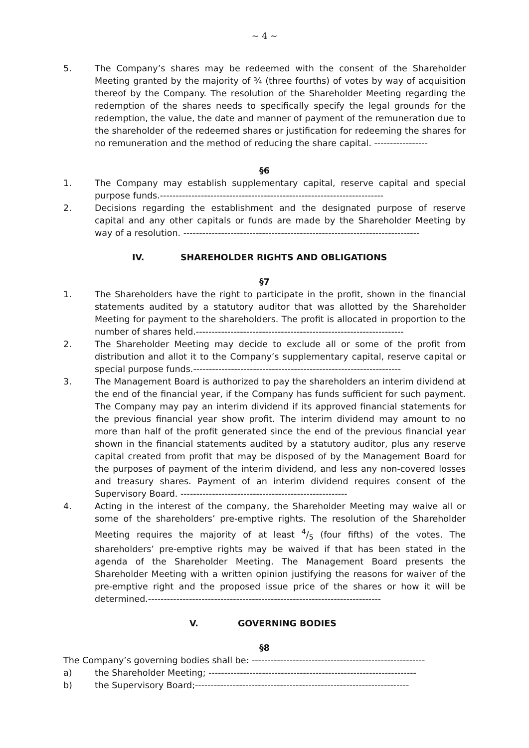~ 4 ~
5. The Company’s shares may be redeemed with the consent of the Shareholder Meeting granted by the majority of ¾ (three fourths) of votes by way of acquisition thereof by the Company. The resolution of the Shareholder Meeting regarding the redemption of the shares needs to specifically specify the legal grounds for the redemption, the value, the date and manner of payment of the remuneration due to the shareholder of the redeemed shares or justification for redeeming the shares for no remuneration and the method of reducing the share capital. -----------------
§6
1. The Company may establish supplementary capital, reserve capital and special purpose funds.-----------------------------------------------------------------------
2. Decisions regarding the establishment and the designated purpose of reserve capital and any other capitals or funds are made by the Shareholder Meeting by way of a resolution. ---------------------------------------------------------------------------
IV. SHAREHOLDER RIGHTS AND OBLIGATIONS
§7
1. The Shareholders have the right to participate in the profit, shown in the financial statements audited by a statutory auditor that was allotted by the Shareholder Meeting for payment to the shareholders. The profit is allocated in proportion to the number of shares held.------------------------------------------------------------------
2. The Shareholder Meeting may decide to exclude all or some of the profit from distribution and allot it to the Company’s supplementary capital, reserve capital or special purpose funds.------------------------------------------------------------------
3. The Management Board is authorized to pay the shareholders an interim dividend at the end of the financial year, if the Company has funds sufficient for such payment. The Company may pay an interim dividend if its approved financial statements for the previous financial year show profit. The interim dividend may amount to no more than half of the profit generated since the end of the previous financial year shown in the financial statements audited by a statutory auditor, plus any reserve capital created from profit that may be disposed of by the Management Board for the purposes of payment of the interim dividend, and less any non-covered losses and treasury shares. Payment of an interim dividend requires consent of the Supervisory Board. -----------------------------------------------------
4. Acting in the interest of the company, the Shareholder Meeting may waive all or some of the shareholders’ pre-emptive rights. The resolution of the Shareholder Meeting requires the majority of at least 4/5 (four fifths) of the votes. The shareholders’ pre-emptive rights may be waived if that has been stated in the agenda of the Shareholder Meeting. The Management Board presents the Shareholder Meeting with a written opinion justifying the reasons for waiver of the pre-emptive right and the proposed issue price of the shares or how it will be determined.--------------------------------------------------------------------------
V. GOVERNING BODIES
§8
The Company’s governing bodies shall be: -------------------------------------------------------
a) the Shareholder Meeting; ------------------------------------------------------------------
b) the Supervisory Board;--------------------------------------------------------------------